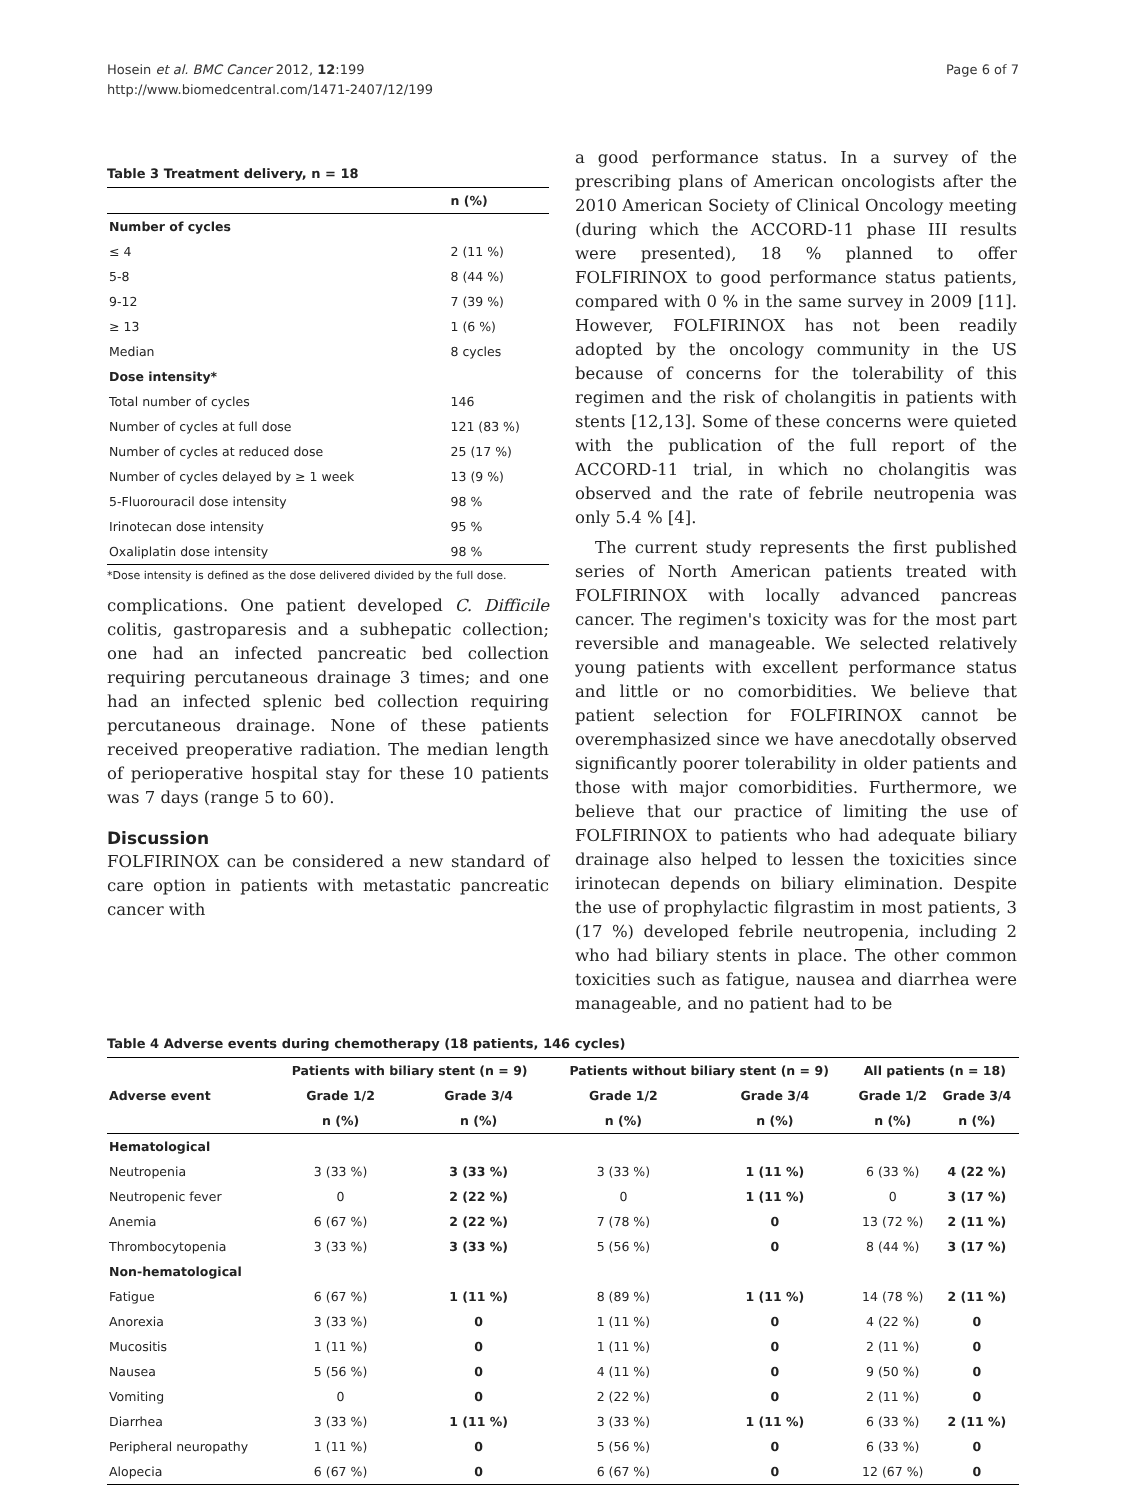Hosein et al. BMC Cancer 2012, 12:199
http://www.biomedcentral.com/1471-2407/12/199
Page 6 of 7
Table 3 Treatment delivery, n = 18
| | n (%) |
| --- | --- |
| Number of cycles | |
| ≤ 4 | 2 (11 %) |
| 5-8 | 8 (44 %) |
| 9-12 | 7 (39 %) |
| ≥ 13 | 1 (6 %) |
| Median | 8 cycles |
| Dose intensity* | |
| Total number of cycles | 146 |
| Number of cycles at full dose | 121 (83 %) |
| Number of cycles at reduced dose | 25 (17 %) |
| Number of cycles delayed by ≥ 1 week | 13 (9 %) |
| 5-Fluorouracil dose intensity | 98 % |
| Irinotecan dose intensity | 95 % |
| Oxaliplatin dose intensity | 98 % |
*Dose intensity is defined as the dose delivered divided by the full dose.
complications. One patient developed C. Difficile colitis, gastroparesis and a subhepatic collection; one had an infected pancreatic bed collection requiring percutaneous drainage 3 times; and one had an infected splenic bed collection requiring percutaneous drainage. None of these patients received preoperative radiation. The median length of perioperative hospital stay for these 10 patients was 7 days (range 5 to 60).
Discussion
FOLFIRINOX can be considered a new standard of care option in patients with metastatic pancreatic cancer with
a good performance status. In a survey of the prescribing plans of American oncologists after the 2010 American Society of Clinical Oncology meeting (during which the ACCORD-11 phase III results were presented), 18 % planned to offer FOLFIRINOX to good performance status patients, compared with 0 % in the same survey in 2009 [11]. However, FOLFIRINOX has not been readily adopted by the oncology community in the US because of concerns for the tolerability of this regimen and the risk of cholangitis in patients with stents [12,13]. Some of these concerns were quieted with the publication of the full report of the ACCORD-11 trial, in which no cholangitis was observed and the rate of febrile neutropenia was only 5.4 % [4].
The current study represents the first published series of North American patients treated with FOLFIRINOX with locally advanced pancreas cancer. The regimen's toxicity was for the most part reversible and manageable. We selected relatively young patients with excellent performance status and little or no comorbidities. We believe that patient selection for FOLFIRINOX cannot be overemphasized since we have anecdotally observed significantly poorer tolerability in older patients and those with major comorbidities. Furthermore, we believe that our practice of limiting the use of FOLFIRINOX to patients who had adequate biliary drainage also helped to lessen the toxicities since irinotecan depends on biliary elimination. Despite the use of prophylactic filgrastim in most patients, 3 (17 %) developed febrile neutropenia, including 2 who had biliary stents in place. The other common toxicities such as fatigue, nausea and diarrhea were manageable, and no patient had to be
Table 4 Adverse events during chemotherapy (18 patients, 146 cycles)
| | Patients with biliary stent (n = 9) | | Patients without biliary stent (n = 9) | | All patients (n = 18) | |
| --- | --- | --- | --- | --- | --- | --- |
| Adverse event | Grade 1/2 | Grade 3/4 | Grade 1/2 | Grade 3/4 | Grade 1/2 | Grade 3/4 |
| | n (%) | n (%) | n (%) | n (%) | n (%) | n (%) |
| Hematological | | | | | | |
| Neutropenia | 3 (33 %) | 3 (33 %) | 3 (33 %) | 1 (11 %) | 6 (33 %) | 4 (22 %) |
| Neutropenic fever | 0 | 2 (22 %) | 0 | 1 (11 %) | 0 | 3 (17 %) |
| Anemia | 6 (67 %) | 2 (22 %) | 7 (78 %) | 0 | 13 (72 %) | 2 (11 %) |
| Thrombocytopenia | 3 (33 %) | 3 (33 %) | 5 (56 %) | 0 | 8 (44 %) | 3 (17 %) |
| Non-hematological | | | | | | |
| Fatigue | 6 (67 %) | 1 (11 %) | 8 (89 %) | 1 (11 %) | 14 (78 %) | 2 (11 %) |
| Anorexia | 3 (33 %) | 0 | 1 (11 %) | 0 | 4 (22 %) | 0 |
| Mucositis | 1 (11 %) | 0 | 1 (11 %) | 0 | 2 (11 %) | 0 |
| Nausea | 5 (56 %) | 0 | 4 (11 %) | 0 | 9 (50 %) | 0 |
| Vomiting | 0 | 0 | 2 (22 %) | 0 | 2 (11 %) | 0 |
| Diarrhea | 3 (33 %) | 1 (11 %) | 3 (33 %) | 1 (11 %) | 6 (33 %) | 2 (11 %) |
| Peripheral neuropathy | 1 (11 %) | 0 | 5 (56 %) | 0 | 6 (33 %) | 0 |
| Alopecia | 6 (67 %) | 0 | 6 (67 %) | 0 | 12 (67 %) | 0 |